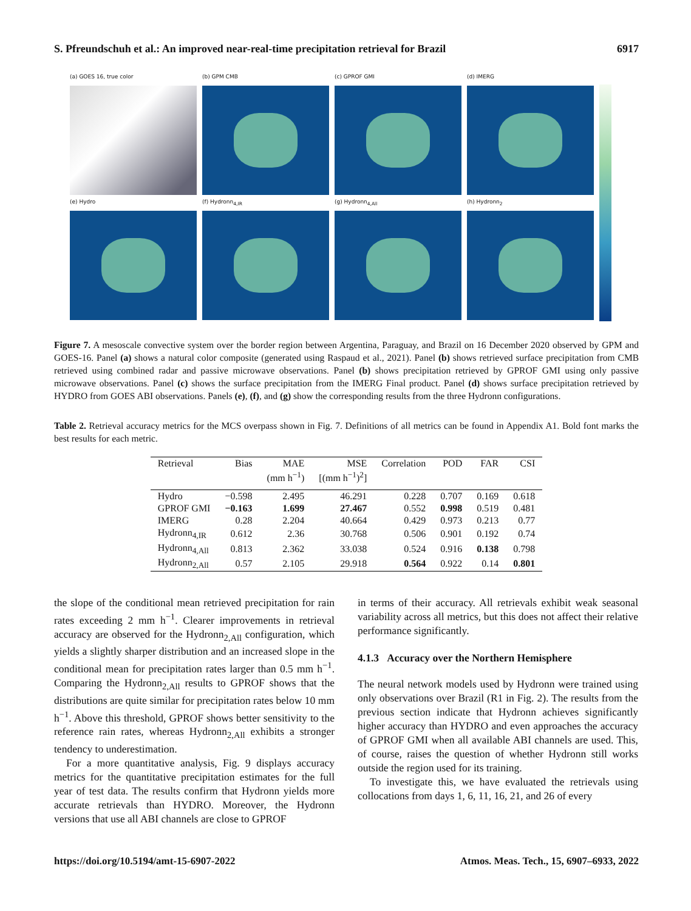S. Pfreundschuh et al.: An improved near-real-time precipitation retrieval for Brazil 6917
(a) GOES 16, true color
(b) GPM CMB
(c) GPROF GMI
(d) IMERG
(e) Hydro
(f) Hydronn<sub>4,IR</sub>
(g) Hydronn<sub>4,All</sub>
(h) Hydronn<sub>2</sub>
Figure 7. A mesoscale convective system over the border region between Argentina, Paraguay, and Brazil on 16 December 2020 observed by GPM and GOES-16. Panel (a) shows a natural color composite (generated using Raspaud et al., 2021). Panel (b) shows retrieved surface precipitation from CMB retrieved using combined radar and passive microwave observations. Panel (b) shows precipitation retrieved by GPROF GMI using only passive microwave observations. Panel (c) shows the surface precipitation from the IMERG Final product. Panel (d) shows surface precipitation retrieved by HYDRO from GOES ABI observations. Panels (e), (f), and (g) show the corresponding results from the three Hydronn configurations.
Table 2. Retrieval accuracy metrics for the MCS overpass shown in Fig. 7. Definitions of all metrics can be found in Appendix A1. Bold font marks the best results for each metric.
| Retrieval | Bias | MAE | MSE | Correlation | POD | FAR | CSI |
| --- | --- | --- | --- | --- | --- | --- | --- |
| | | (mm h<sup>−1</sup>) | [(mm h<sup>−1</sup>)<sup>2</sup>] | | | | |
| Hydro | −0.598 | 2.495 | 46.291 | 0.228 | 0.707 | 0.169 | 0.618 |
| GPROF GMI | −0.163 | 1.699 | 27.467 | 0.552 | 0.998 | 0.519 | 0.481 |
| IMERG | 0.28 | 2.204 | 40.664 | 0.429 | 0.973 | 0.213 | 0.77 |
| Hydronn<sub>4,IR</sub> | 0.612 | 2.36 | 30.768 | 0.506 | 0.901 | 0.192 | 0.74 |
| Hydronn<sub>4,All</sub> | 0.813 | 2.362 | 33.038 | 0.524 | 0.916 | 0.138 | 0.798 |
| Hydronn<sub>2,All</sub> | 0.57 | 2.105 | 29.918 | 0.564 | 0.922 | 0.14 | 0.801 |
the slope of the conditional mean retrieved precipitation for rain rates exceeding 2 mm h<sup>−1</sup>. Clearer improvements in retrieval accuracy are observed for the Hydronn<sub>2,All</sub> configuration, which yields a slightly sharper distribution and an increased slope in the conditional mean for precipitation rates larger than 0.5 mm h<sup>−1</sup>. Comparing the Hydronn<sub>2,All</sub> results to GPROF shows that the distributions are quite similar for precipitation rates below 10 mm h<sup>−1</sup>. Above this threshold, GPROF shows better sensitivity to the reference rain rates, whereas Hydronn<sub>2,All</sub> exhibits a stronger tendency to underestimation.
For a more quantitative analysis, Fig. 9 displays accuracy metrics for the quantitative precipitation estimates for the full year of test data. The results confirm that Hydronn yields more accurate retrievals than HYDRO. Moreover, the Hydronn versions that use all ABI channels are close to GPROF
in terms of their accuracy. All retrievals exhibit weak seasonal variability across all metrics, but this does not affect their relative performance significantly.
4.1.3 Accuracy over the Northern Hemisphere
The neural network models used by Hydronn were trained using only observations over Brazil (R1 in Fig. 2). The results from the previous section indicate that Hydronn achieves significantly higher accuracy than HYDRO and even approaches the accuracy of GPROF GMI when all available ABI channels are used. This, of course, raises the question of whether Hydronn still works outside the region used for its training.
To investigate this, we have evaluated the retrievals using collocations from days 1, 6, 11, 16, 21, and 26 of every
https://doi.org/10.5194/amt-15-6907-2022 Atmos. Meas. Tech., 15, 6907–6933, 2022